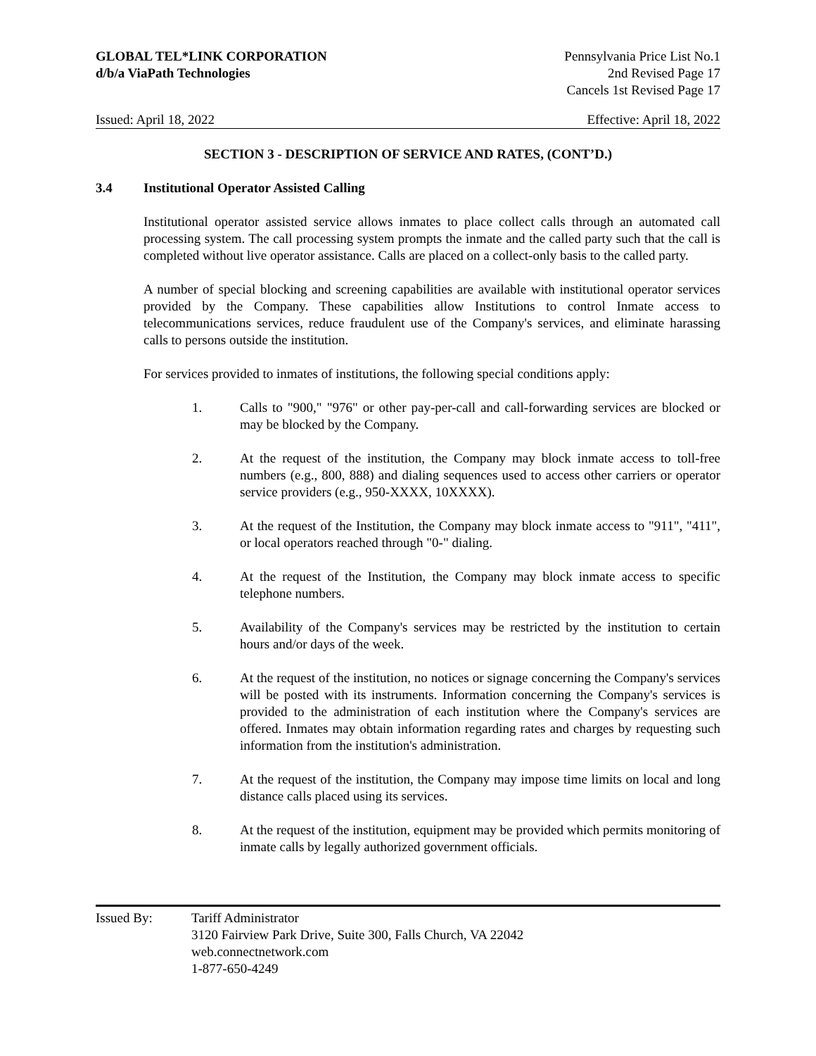GLOBAL TEL*LINK CORPORATION
d/b/a ViaPath Technologies
Pennsylvania Price List No.1
2nd Revised Page 17
Cancels 1st Revised Page 17
Issued: April 18, 2022 Effective: April 18, 2022
SECTION 3 - DESCRIPTION OF SERVICE AND RATES, (CONT’D.)
3.4 Institutional Operator Assisted Calling
Institutional operator assisted service allows inmates to place collect calls through an automated call processing system. The call processing system prompts the inmate and the called party such that the call is completed without live operator assistance. Calls are placed on a collect-only basis to the called party.
A number of special blocking and screening capabilities are available with institutional operator services provided by the Company. These capabilities allow Institutions to control Inmate access to telecommunications services, reduce fraudulent use of the Company's services, and eliminate harassing calls to persons outside the institution.
For services provided to inmates of institutions, the following special conditions apply:
1. Calls to "900," "976" or other pay-per-call and call-forwarding services are blocked or may be blocked by the Company.
2. At the request of the institution, the Company may block inmate access to toll-free numbers (e.g., 800, 888) and dialing sequences used to access other carriers or operator service providers (e.g., 950-XXXX, 10XXXX).
3. At the request of the Institution, the Company may block inmate access to "911", "411", or local operators reached through "0-" dialing.
4. At the request of the Institution, the Company may block inmate access to specific telephone numbers.
5. Availability of the Company's services may be restricted by the institution to certain hours and/or days of the week.
6. At the request of the institution, no notices or signage concerning the Company's services will be posted with its instruments. Information concerning the Company's services is provided to the administration of each institution where the Company's services are offered. Inmates may obtain information regarding rates and charges by requesting such information from the institution's administration.
7. At the request of the institution, the Company may impose time limits on local and long distance calls placed using its services.
8. At the request of the institution, equipment may be provided which permits monitoring of inmate calls by legally authorized government officials.
Issued By: Tariff Administrator
3120 Fairview Park Drive, Suite 300, Falls Church, VA 22042
web.connectnetwork.com
1-877-650-4249